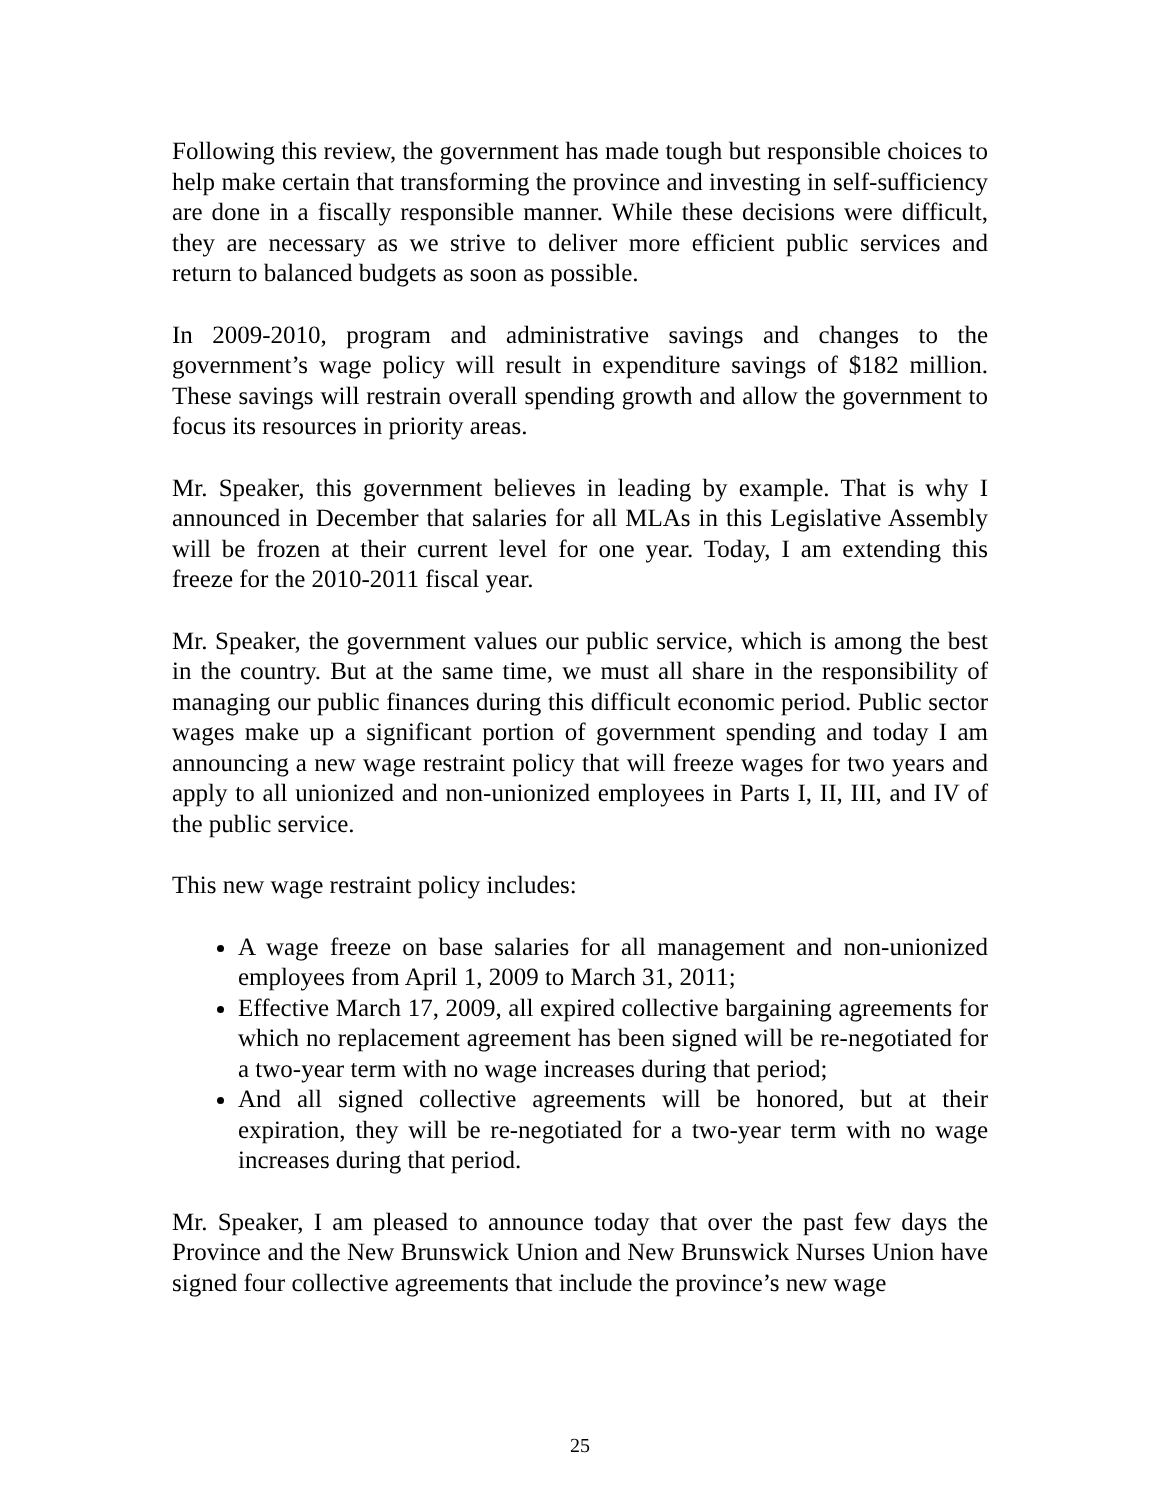Following this review, the government has made tough but responsible choices to help make certain that transforming the province and investing in self-sufficiency are done in a fiscally responsible manner. While these decisions were difficult, they are necessary as we strive to deliver more efficient public services and return to balanced budgets as soon as possible.
In 2009-2010, program and administrative savings and changes to the government’s wage policy will result in expenditure savings of $182 million. These savings will restrain overall spending growth and allow the government to focus its resources in priority areas.
Mr. Speaker, this government believes in leading by example. That is why I announced in December that salaries for all MLAs in this Legislative Assembly will be frozen at their current level for one year. Today, I am extending this freeze for the 2010-2011 fiscal year.
Mr. Speaker, the government values our public service, which is among the best in the country. But at the same time, we must all share in the responsibility of managing our public finances during this difficult economic period. Public sector wages make up a significant portion of government spending and today I am announcing a new wage restraint policy that will freeze wages for two years and apply to all unionized and non-unionized employees in Parts I, II, III, and IV of the public service.
This new wage restraint policy includes:
A wage freeze on base salaries for all management and non-unionized employees from April 1, 2009 to March 31, 2011;
Effective March 17, 2009, all expired collective bargaining agreements for which no replacement agreement has been signed will be re-negotiated for a two-year term with no wage increases during that period;
And all signed collective agreements will be honored, but at their expiration, they will be re-negotiated for a two-year term with no wage increases during that period.
Mr. Speaker, I am pleased to announce today that over the past few days the Province and the New Brunswick Union and New Brunswick Nurses Union have signed four collective agreements that include the province’s new wage
25